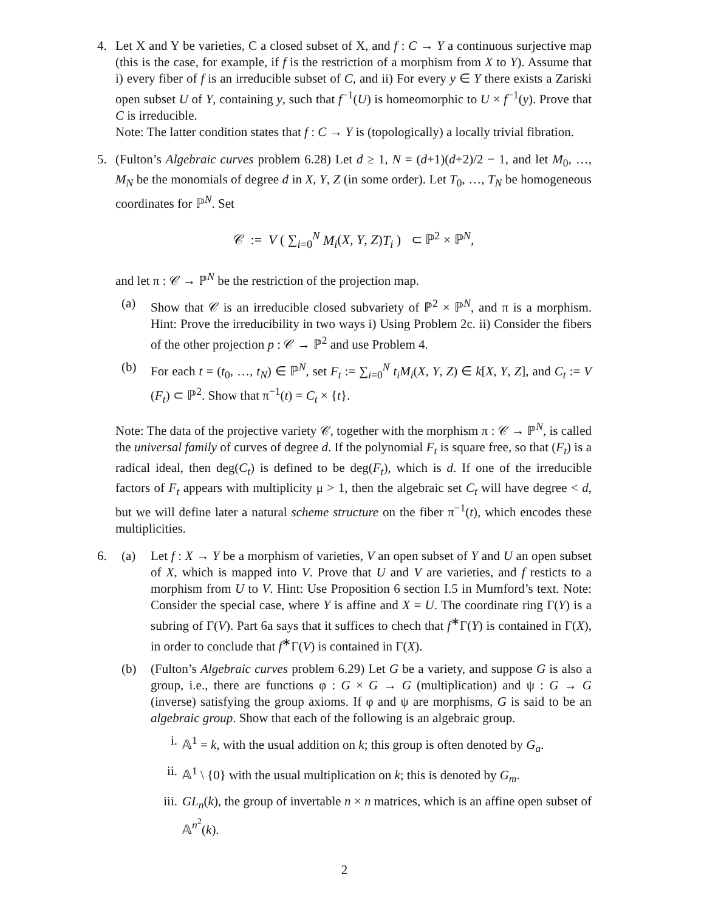4. Let X and Y be varieties, C a closed subset of X, and f : C → Y a continuous surjective map (this is the case, for example, if f is the restriction of a morphism from X to Y). Assume that i) every fiber of f is an irreducible subset of C, and ii) For every y ∈ Y there exists a Zariski open subset U of Y, containing y, such that f<sup>−1</sup>(U) is homeomorphic to U × f<sup>−1</sup>(y). Prove that C is irreducible.
Note: The latter condition states that f : C → Y is (topologically) a locally trivial fibration.
5. (Fulton’s Algebraic curves problem 6.28) Let d ≥ 1, N = (d+1)(d+2)/2 − 1, and let M<sub>0</sub>, …, M<sub>N</sub> be the monomials of degree d in X, Y, Z (in some order). Let T<sub>0</sub>, …, T<sub>N</sub> be homogeneous coordinates for ℙ<sup>N</sup>. Set
𝒞 := V ( ∑<sub>i=0</sub><sup>N</sup> M<sub>i</sub>(X, Y, Z)T<sub>i</sub> ) ⊂ ℙ<sup>2</sup> × ℙ<sup>N</sup>,
and let π : 𝒞 → ℙ<sup>N</sup> be the restriction of the projection map.
(a) Show that 𝒞 is an irreducible closed subvariety of ℙ<sup>2</sup> × ℙ<sup>N</sup>, and π is a morphism. Hint: Prove the irreducibility in two ways i) Using Problem 2c. ii) Consider the fibers of the other projection p : 𝒞 → ℙ<sup>2</sup> and use Problem 4.
(b) For each t = (t<sub>0</sub>, …, t<sub>N</sub>) ∈ ℙ<sup>N</sup>, set F<sub>t</sub> := ∑<sub>i=0</sub><sup>N</sup> t<sub>i</sub>M<sub>i</sub>(X, Y, Z) ∈ k[X, Y, Z], and C<sub>t</sub> := V (F<sub>t</sub>) ⊂ ℙ<sup>2</sup>. Show that π<sup>−1</sup>(t) = C<sub>t</sub> × {t}.
Note: The data of the projective variety 𝒞, together with the morphism π : 𝒞 → ℙ<sup>N</sup>, is called the universal family of curves of degree d. If the polynomial F<sub>t</sub> is square free, so that (F<sub>t</sub>) is a radical ideal, then deg(C<sub>t</sub>) is defined to be deg(F<sub>t</sub>), which is d. If one of the irreducible factors of F<sub>t</sub> appears with multiplicity μ > 1, then the algebraic set C<sub>t</sub> will have degree < d, but we will define later a natural scheme structure on the fiber π<sup>−1</sup>(t), which encodes these multiplicities.
6. (a) Let f : X → Y be a morphism of varieties, V an open subset of Y and U an open subset of X, which is mapped into V. Prove that U and V are varieties, and f resticts to a morphism from U to V. Hint: Use Proposition 6 section I.5 in Mumford’s text. Note: Consider the special case, where Y is affine and X = U. The coordinate ring Γ(Y) is a subring of Γ(V). Part 6a says that it suffices to chech that f<sup>∗</sup>Γ(Y) is contained in Γ(X), in order to conclude that f<sup>∗</sup>Γ(V) is contained in Γ(X).
(b) (Fulton’s Algebraic curves problem 6.29) Let G be a variety, and suppose G is also a group, i.e., there are functions φ : G × G → G (multiplication) and ψ : G → G (inverse) satisfying the group axioms. If φ and ψ are morphisms, G is said to be an algebraic group. Show that each of the following is an algebraic group.
i. 𝔸<sup>1</sup> = k, with the usual addition on k; this group is often denoted by G<sub>a</sub>.
ii.
𝔸<sup>1</sup> \ {0} with the usual multiplication on k; this is denoted by G<sub>m</sub>.
iii.
GL<sub>n</sub>(k), the group of invertable n × n matrices, which is an affine open subset of 𝔸<sup>n<sup>2</sup></sup>(k).
2